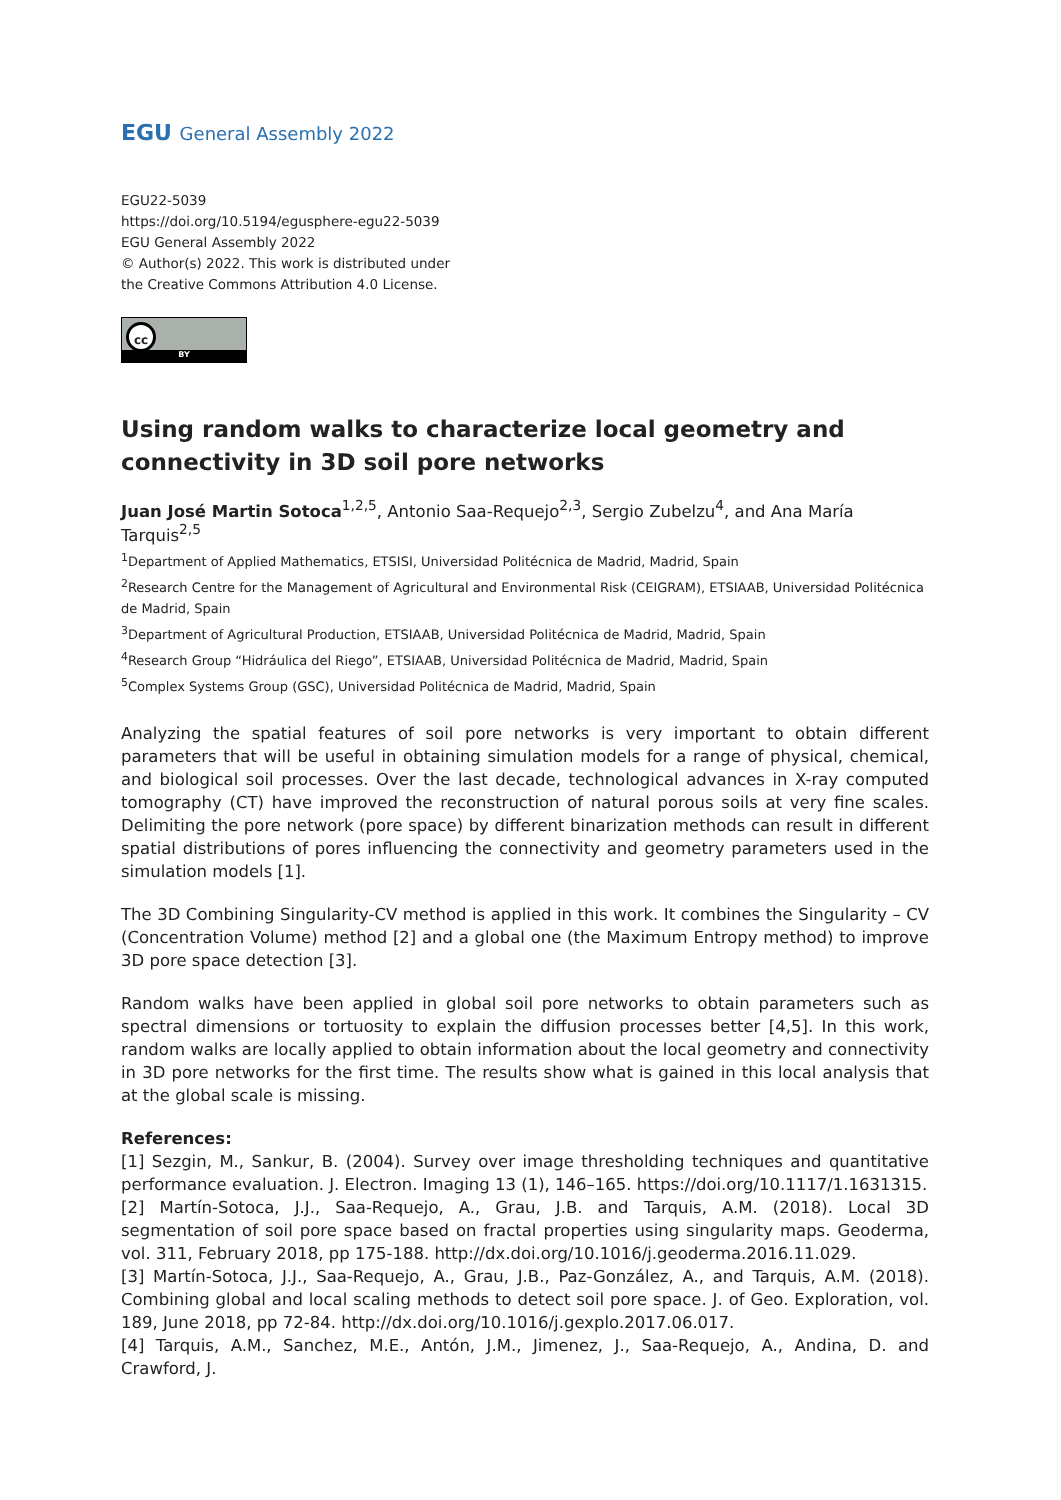EGU General Assembly 2022
EGU22-5039
https://doi.org/10.5194/egusphere-egu22-5039
EGU General Assembly 2022
© Author(s) 2022. This work is distributed under
the Creative Commons Attribution 4.0 License.
cc
BY
Using random walks to characterize local geometry and connectivity in 3D soil pore networks
Juan José Martin Sotoca<sup>1,2,5</sup>, Antonio Saa-Requejo<sup>2,3</sup>, Sergio Zubelzu<sup>4</sup>, and Ana María Tarquis<sup>2,5</sup>
<sup>1</sup> Department of Applied Mathematics, ETSISI, Universidad Politécnica de Madrid, Madrid, Spain
<sup>2</sup> Research Centre for the Management of Agricultural and Environmental Risk (CEIGRAM), ETSIAAB, Universidad Politécnica de Madrid, Spain
<sup>3</sup> Department of Agricultural Production, ETSIAAB, Universidad Politécnica de Madrid, Madrid, Spain
<sup>4</sup> Research Group “Hidráulica del Riego”, ETSIAAB, Universidad Politécnica de Madrid, Madrid, Spain
<sup>5</sup> Complex Systems Group (GSC), Universidad Politécnica de Madrid, Madrid, Spain
Analyzing the spatial features of soil pore networks is very important to obtain different parameters that will be useful in obtaining simulation models for a range of physical, chemical, and biological soil processes. Over the last decade, technological advances in X-ray computed tomography (CT) have improved the reconstruction of natural porous soils at very fine scales. Delimiting the pore network (pore space) by different binarization methods can result in different spatial distributions of pores influencing the connectivity and geometry parameters used in the simulation models [1].
The 3D Combining Singularity-CV method is applied in this work. It combines the Singularity – CV (Concentration Volume) method [2] and a global one (the Maximum Entropy method) to improve 3D pore space detection [3].
Random walks have been applied in global soil pore networks to obtain parameters such as spectral dimensions or tortuosity to explain the diffusion processes better [4,5]. In this work, random walks are locally applied to obtain information about the local geometry and connectivity in 3D pore networks for the first time. The results show what is gained in this local analysis that at the global scale is missing.
References:
[1] Sezgin, M., Sankur, B. (2004). Survey over image thresholding techniques and quantitative performance evaluation. J. Electron. Imaging 13 (1), 146–165. https://doi.org/10.1117/1.1631315.
[2] Martín-Sotoca, J.J., Saa-Requejo, A., Grau, J.B. and Tarquis, A.M. (2018). Local 3D segmentation of soil pore space based on fractal properties using singularity maps. Geoderma, vol. 311, February 2018, pp 175-188. http://dx.doi.org/10.1016/j.geoderma.2016.11.029.
[3] Martín-Sotoca, J.J., Saa-Requejo, A., Grau, J.B., Paz-González, A., and Tarquis, A.M. (2018). Combining global and local scaling methods to detect soil pore space. J. of Geo. Exploration, vol. 189, June 2018, pp 72-84. http://dx.doi.org/10.1016/j.gexplo.2017.06.017.
[4] Tarquis, A.M., Sanchez, M.E., Antón, J.M., Jimenez, J., Saa-Requejo, A., Andina, D. and Crawford, J.